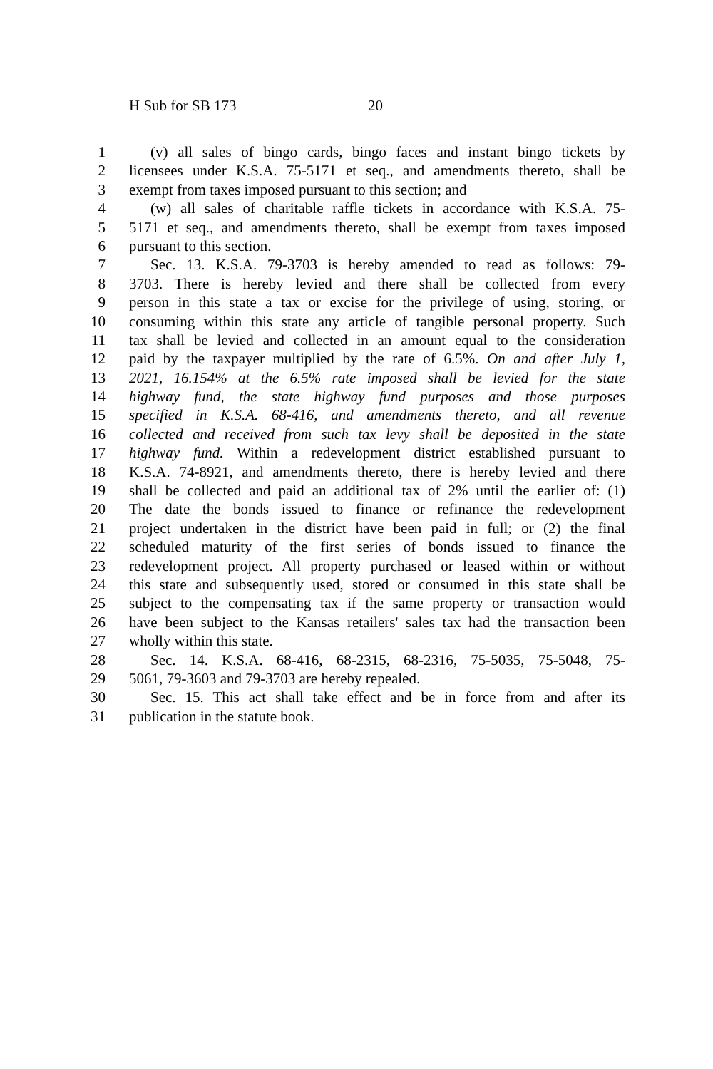H Sub for SB 173 20
1 (v) all sales of bingo cards, bingo faces and instant bingo tickets by
2 licensees under K.S.A. 75-5171 et seq., and amendments thereto, shall be
3 exempt from taxes imposed pursuant to this section; and
4 (w) all sales of charitable raffle tickets in accordance with K.S.A. 75-
5 5171 et seq., and amendments thereto, shall be exempt from taxes imposed
6 pursuant to this section.
7 Sec. 13. K.S.A. 79-3703 is hereby amended to read as follows: 79-
8 3703. There is hereby levied and there shall be collected from every
9 person in this state a tax or excise for the privilege of using, storing, or
10 consuming within this state any article of tangible personal property. Such
11 tax shall be levied and collected in an amount equal to the consideration
12 paid by the taxpayer multiplied by the rate of 6.5%. On and after July 1,
13 2021, 16.154% at the 6.5% rate imposed shall be levied for the state
14 highway fund, the state highway fund purposes and those purposes
15 specified in K.S.A. 68-416, and amendments thereto, and all revenue
16 collected and received from such tax levy shall be deposited in the state
17 highway fund. Within a redevelopment district established pursuant to
18 K.S.A. 74-8921, and amendments thereto, there is hereby levied and there
19 shall be collected and paid an additional tax of 2% until the earlier of: (1)
20 The date the bonds issued to finance or refinance the redevelopment
21 project undertaken in the district have been paid in full; or (2) the final
22 scheduled maturity of the first series of bonds issued to finance the
23 redevelopment project. All property purchased or leased within or without
24 this state and subsequently used, stored or consumed in this state shall be
25 subject to the compensating tax if the same property or transaction would
26 have been subject to the Kansas retailers' sales tax had the transaction been
27 wholly within this state.
28 Sec. 14. K.S.A. 68-416, 68-2315, 68-2316, 75-5035, 75-5048, 75-
29 5061, 79-3603 and 79-3703 are hereby repealed.
30 Sec. 15. This act shall take effect and be in force from and after its
31 publication in the statute book.